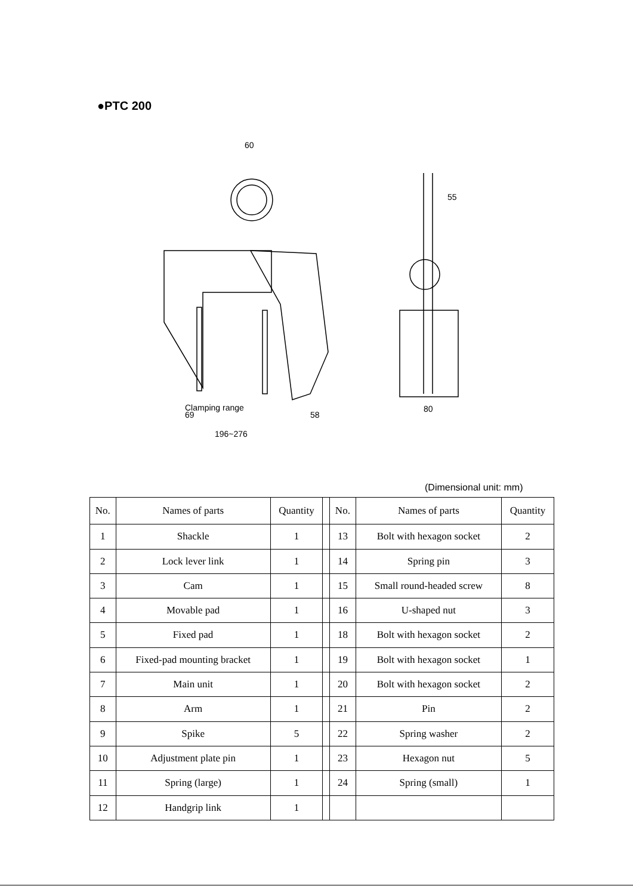●PTC 200
60
Clamping range
196~276
69
58
80
55
(Dimensional unit: mm)
| No. | Names of parts | Quantity | | No. | Names of parts | Quantity |
| --- | --- | --- | --- | --- | --- | --- |
| 1 | Shackle | 1 | | 13 | Bolt with hexagon socket | 2 |
| 2 | Lock lever link | 1 | | 14 | Spring pin | 3 |
| 3 | Cam | 1 | | 15 | Small round-headed screw | 8 |
| 4 | Movable pad | 1 | | 16 | U-shaped nut | 3 |
| 5 | Fixed pad | 1 | | 18 | Bolt with hexagon socket | 2 |
| 6 | Fixed-pad mounting bracket | 1 | | 19 | Bolt with hexagon socket | 1 |
| 7 | Main unit | 1 | | 20 | Bolt with hexagon socket | 2 |
| 8 | Arm | 1 | | 21 | Pin | 2 |
| 9 | Spike | 5 | | 22 | Spring washer | 2 |
| 10 | Adjustment plate pin | 1 | | 23 | Hexagon nut | 5 |
| 11 | Spring (large) | 1 | | 24 | Spring (small) | 1 |
| 12 | Handgrip link | 1 | | | | |